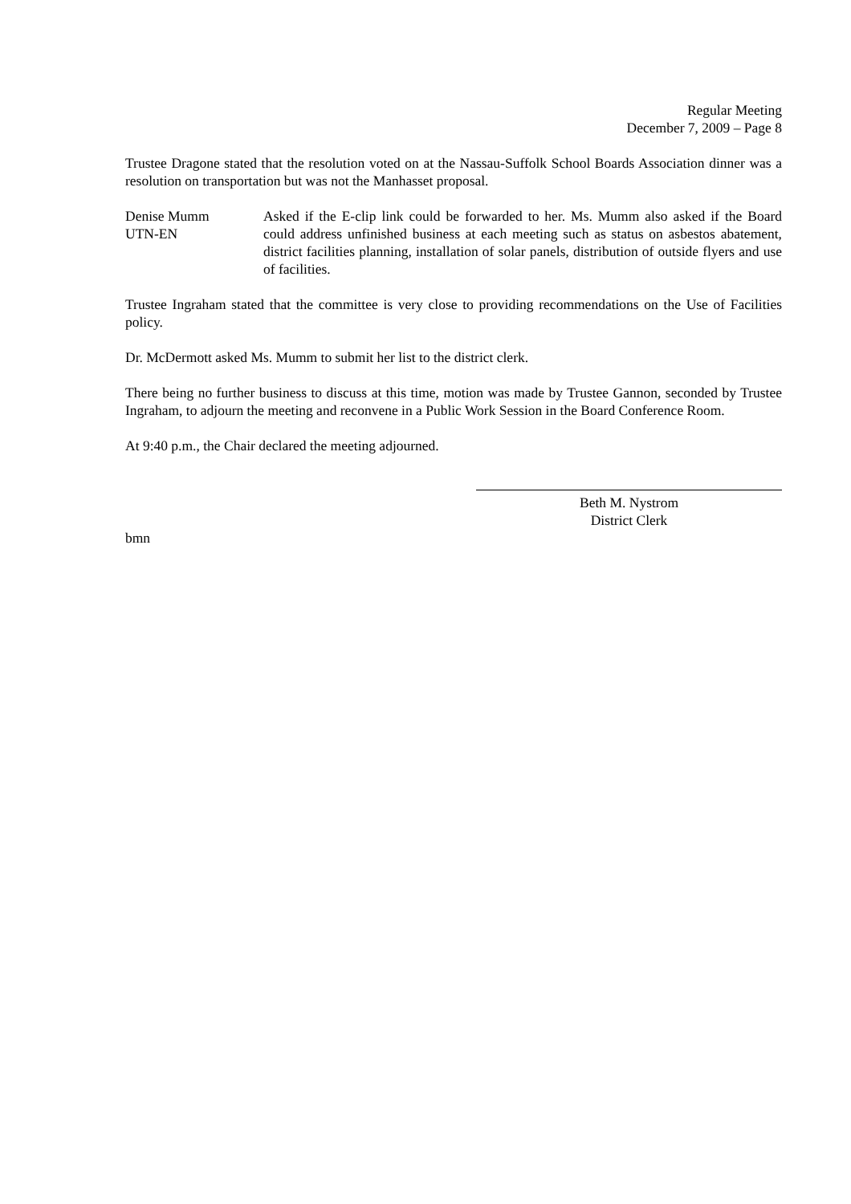Regular Meeting
December 7, 2009 – Page 8
Trustee Dragone stated that the resolution voted on at the Nassau-Suffolk School Boards Association dinner was a resolution on transportation but was not the Manhasset proposal.
Denise Mumm
UTN-EN
Asked if the E-clip link could be forwarded to her. Ms. Mumm also asked if the Board could address unfinished business at each meeting such as status on asbestos abatement, district facilities planning, installation of solar panels, distribution of outside flyers and use of facilities.
Trustee Ingraham stated that the committee is very close to providing recommendations on the Use of Facilities policy.
Dr. McDermott asked Ms. Mumm to submit her list to the district clerk.
There being no further business to discuss at this time, motion was made by Trustee Gannon, seconded by Trustee Ingraham, to adjourn the meeting and reconvene in a Public Work Session in the Board Conference Room.
At 9:40 p.m., the Chair declared the meeting adjourned.
Beth M. Nystrom
District Clerk
bmn